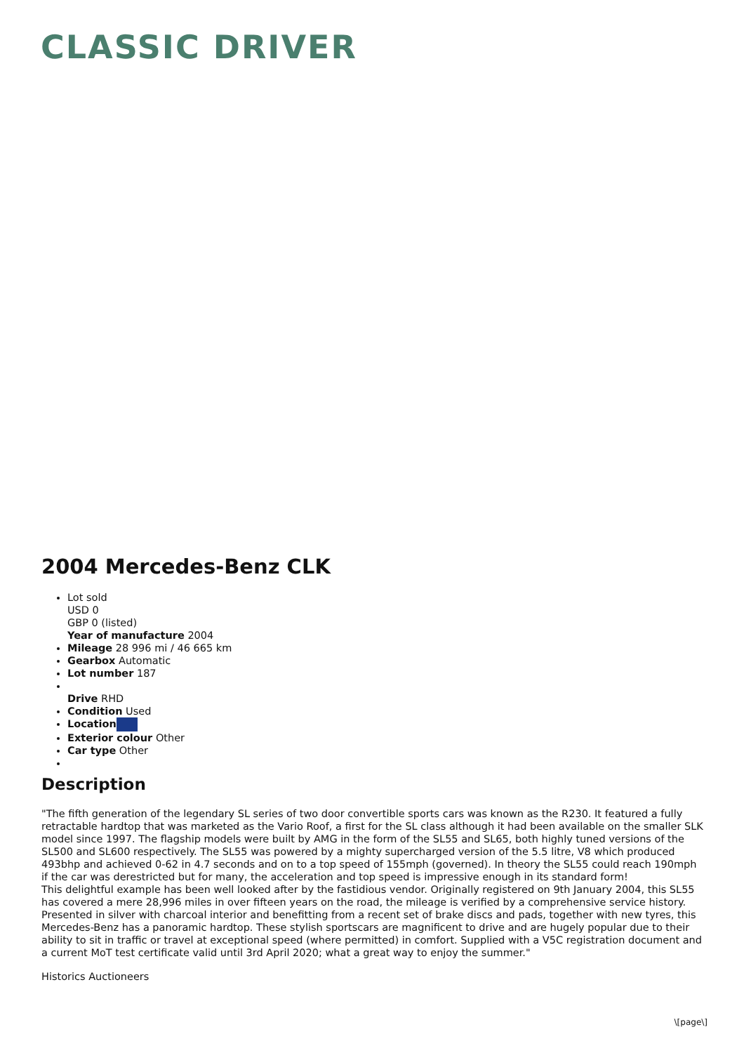CLASSIC DRIVER
2004 Mercedes-Benz CLK
Lot sold
USD 0
GBP 0 (listed)
Year of manufacture 2004
Mileage 28 996 mi / 46 665 km
Gearbox Automatic
Lot number 187
Drive RHD
Condition Used
Location
Exterior colour Other
Car type Other
Description
"The fifth generation of the legendary SL series of two door convertible sports cars was known as the R230. It featured a fully retractable hardtop that was marketed as the Vario Roof, a first for the SL class although it had been available on the smaller SLK model since 1997. The flagship models were built by AMG in the form of the SL55 and SL65, both highly tuned versions of the SL500 and SL600 respectively. The SL55 was powered by a mighty supercharged version of the 5.5 litre, V8 which produced 493bhp and achieved 0-62 in 4.7 seconds and on to a top speed of 155mph (governed). In theory the SL55 could reach 190mph if the car was derestricted but for many, the acceleration and top speed is impressive enough in its standard form!
This delightful example has been well looked after by the fastidious vendor. Originally registered on 9th January 2004, this SL55 has covered a mere 28,996 miles in over fifteen years on the road, the mileage is verified by a comprehensive service history. Presented in silver with charcoal interior and benefitting from a recent set of brake discs and pads, together with new tyres, this Mercedes-Benz has a panoramic hardtop. These stylish sportscars are magnificent to drive and are hugely popular due to their ability to sit in traffic or travel at exceptional speed (where permitted) in comfort. Supplied with a V5C registration document and a current MoT test certificate valid until 3rd April 2020; what a great way to enjoy the summer."
Historics Auctioneers
\[page\]